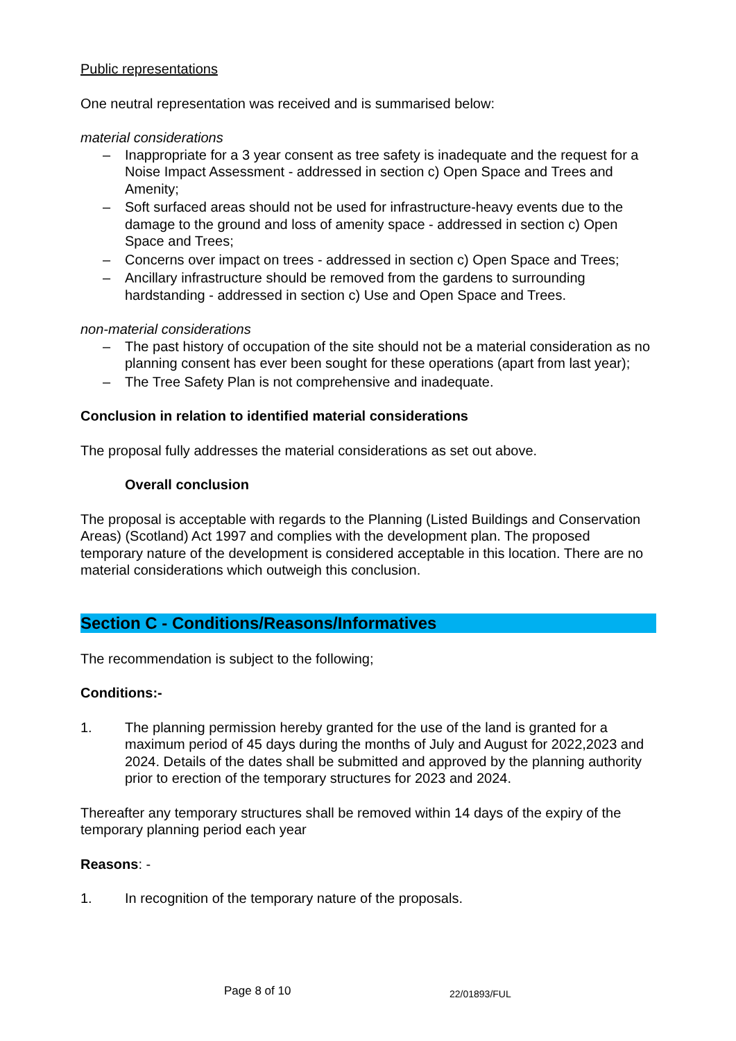Public representations
One neutral representation was received and is summarised below:
material considerations
– Inappropriate for a 3 year consent as tree safety is inadequate and the request for a Noise Impact Assessment - addressed in section c) Open Space and Trees and Amenity;
– Soft surfaced areas should not be used for infrastructure-heavy events due to the damage to the ground and loss of amenity space - addressed in section c) Open Space and Trees;
– Concerns over impact on trees - addressed in section c) Open Space and Trees;
– Ancillary infrastructure should be removed from the gardens to surrounding hardstanding - addressed in section c) Use and Open Space and Trees.
non-material considerations
– The past history of occupation of the site should not be a material consideration as no planning consent has ever been sought for these operations (apart from last year);
– The Tree Safety Plan is not comprehensive and inadequate.
Conclusion in relation to identified material considerations
The proposal fully addresses the material considerations as set out above.
Overall conclusion
The proposal is acceptable with regards to the Planning (Listed Buildings and Conservation Areas) (Scotland) Act 1997 and complies with the development plan. The proposed temporary nature of the development is considered acceptable in this location. There are no material considerations which outweigh this conclusion.
Section C - Conditions/Reasons/Informatives
The recommendation is subject to the following;
Conditions:-
1. The planning permission hereby granted for the use of the land is granted for a maximum period of 45 days during the months of July and August for 2022,2023 and 2024. Details of the dates shall be submitted and approved by the planning authority prior to erection of the temporary structures for 2023 and 2024.
Thereafter any temporary structures shall be removed within 14 days of the expiry of the temporary planning period each year
Reasons: -
1. In recognition of the temporary nature of the proposals.
Page 8 of 10 22/01893/FUL